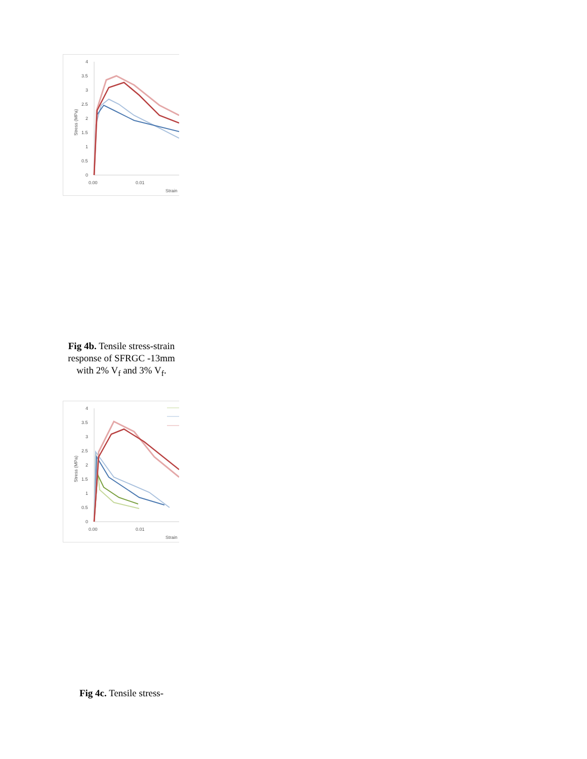4
3.5
3
2.5
2
1.5
1
0.5
0
0.00
0.01
Strain
Stress (MPa)
Fig 4b. Tensile stress-strain response of SFRGC -13mm with 2% V<sub>f</sub> and 3% V<sub>f</sub>.
4
3.5
3
2.5
2
1.5
1
0.5
0
0.00
0.01
Strain
Stress (MPa)
Fig 4c. Tensile stress-